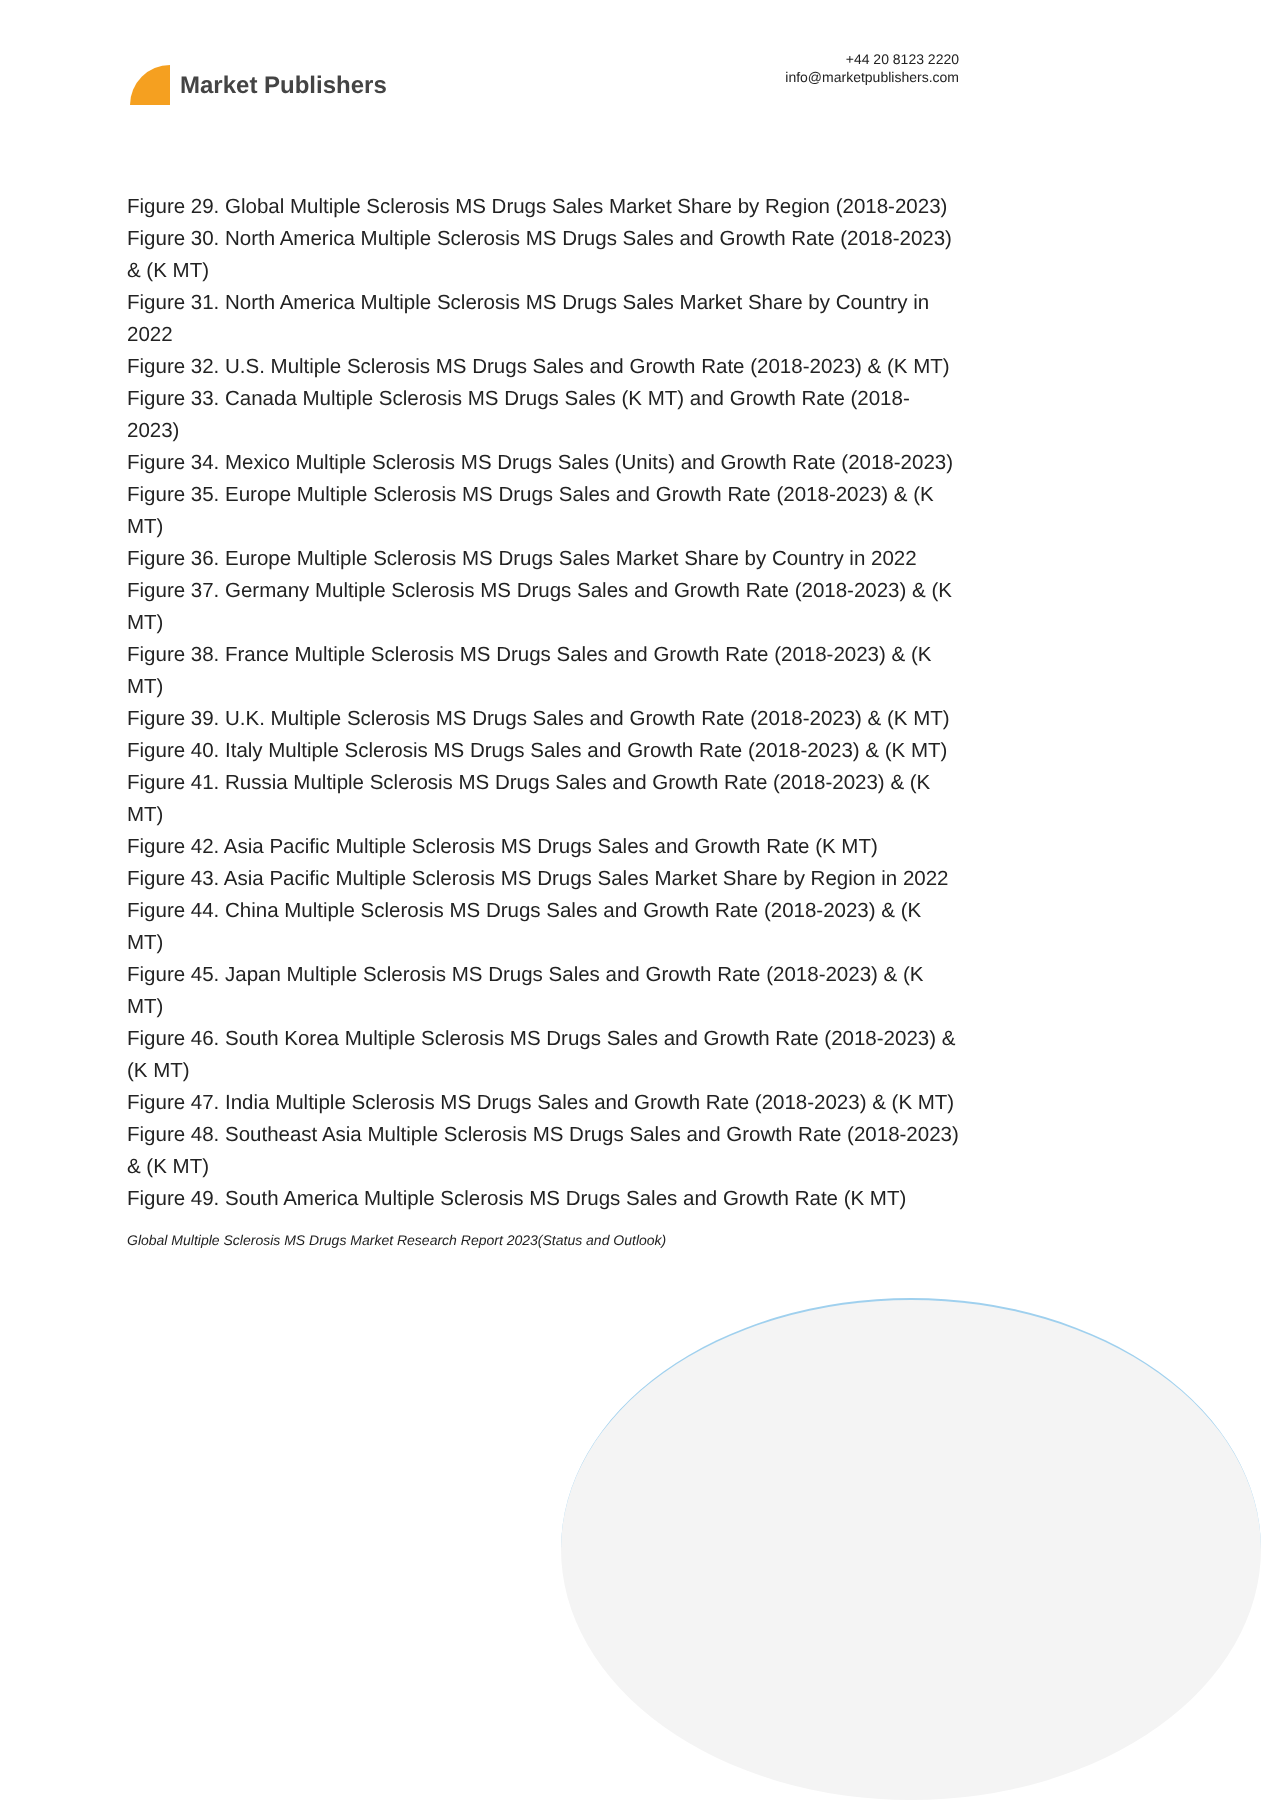Market Publishers
+44 20 8123 2220
info@marketpublishers.com
Figure 29. Global Multiple Sclerosis MS Drugs Sales Market Share by Region (2018-2023)
Figure 30. North America Multiple Sclerosis MS Drugs Sales and Growth Rate (2018-2023) & (K MT)
Figure 31. North America Multiple Sclerosis MS Drugs Sales Market Share by Country in 2022
Figure 32. U.S. Multiple Sclerosis MS Drugs Sales and Growth Rate (2018-2023) & (K MT)
Figure 33. Canada Multiple Sclerosis MS Drugs Sales (K MT) and Growth Rate (2018-2023)
Figure 34. Mexico Multiple Sclerosis MS Drugs Sales (Units) and Growth Rate (2018-2023)
Figure 35. Europe Multiple Sclerosis MS Drugs Sales and Growth Rate (2018-2023) & (K MT)
Figure 36. Europe Multiple Sclerosis MS Drugs Sales Market Share by Country in 2022
Figure 37. Germany Multiple Sclerosis MS Drugs Sales and Growth Rate (2018-2023) & (K MT)
Figure 38. France Multiple Sclerosis MS Drugs Sales and Growth Rate (2018-2023) & (K MT)
Figure 39. U.K. Multiple Sclerosis MS Drugs Sales and Growth Rate (2018-2023) & (K MT)
Figure 40. Italy Multiple Sclerosis MS Drugs Sales and Growth Rate (2018-2023) & (K MT)
Figure 41. Russia Multiple Sclerosis MS Drugs Sales and Growth Rate (2018-2023) & (K MT)
Figure 42. Asia Pacific Multiple Sclerosis MS Drugs Sales and Growth Rate (K MT)
Figure 43. Asia Pacific Multiple Sclerosis MS Drugs Sales Market Share by Region in 2022
Figure 44. China Multiple Sclerosis MS Drugs Sales and Growth Rate (2018-2023) & (K MT)
Figure 45. Japan Multiple Sclerosis MS Drugs Sales and Growth Rate (2018-2023) & (K MT)
Figure 46. South Korea Multiple Sclerosis MS Drugs Sales and Growth Rate (2018-2023) & (K MT)
Figure 47. India Multiple Sclerosis MS Drugs Sales and Growth Rate (2018-2023) & (K MT)
Figure 48. Southeast Asia Multiple Sclerosis MS Drugs Sales and Growth Rate (2018-2023) & (K MT)
Figure 49. South America Multiple Sclerosis MS Drugs Sales and Growth Rate (K MT)
Global Multiple Sclerosis MS Drugs Market Research Report 2023(Status and Outlook)